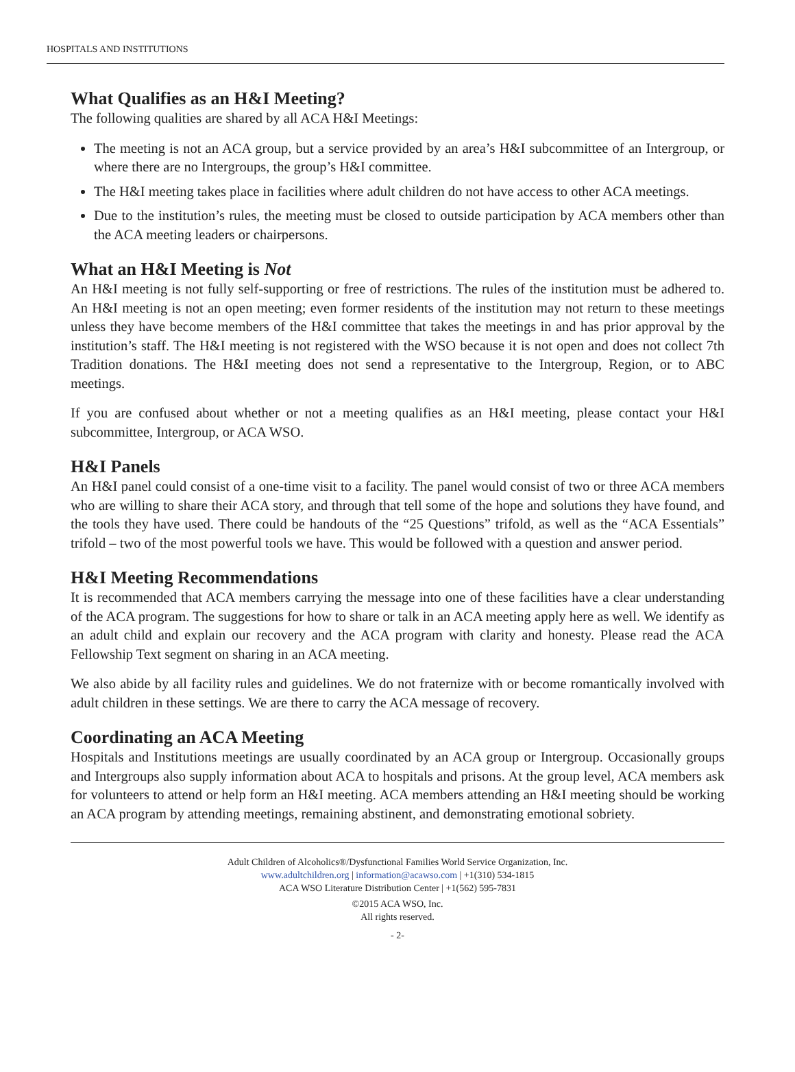HOSPITALS AND INSTITUTIONS
What Qualifies as an H&I Meeting?
The following qualities are shared by all ACA H&I Meetings:
The meeting is not an ACA group, but a service provided by an area’s H&I subcommittee of an Intergroup, or where there are no Intergroups, the group’s H&I committee.
The H&I meeting takes place in facilities where adult children do not have access to other ACA meetings.
Due to the institution’s rules, the meeting must be closed to outside participation by ACA members other than the ACA meeting leaders or chairpersons.
What an H&I Meeting is Not
An H&I meeting is not fully self-supporting or free of restrictions. The rules of the institution must be adhered to. An H&I meeting is not an open meeting; even former residents of the institution may not return to these meetings unless they have become members of the H&I committee that takes the meetings in and has prior approval by the institution’s staff. The H&I meeting is not registered with the WSO because it is not open and does not collect 7th Tradition donations. The H&I meeting does not send a representative to the Intergroup, Region, or to ABC meetings.
If you are confused about whether or not a meeting qualifies as an H&I meeting, please contact your H&I subcommittee, Intergroup, or ACA WSO.
H&I Panels
An H&I panel could consist of a one-time visit to a facility. The panel would consist of two or three ACA members who are willing to share their ACA story, and through that tell some of the hope and solutions they have found, and the tools they have used. There could be handouts of the “25 Questions” trifold, as well as the “ACA Essentials” trifold – two of the most powerful tools we have. This would be followed with a question and answer period.
H&I Meeting Recommendations
It is recommended that ACA members carrying the message into one of these facilities have a clear understanding of the ACA program. The suggestions for how to share or talk in an ACA meeting apply here as well. We identify as an adult child and explain our recovery and the ACA program with clarity and honesty. Please read the ACA Fellowship Text segment on sharing in an ACA meeting.
We also abide by all facility rules and guidelines. We do not fraternize with or become romantically involved with adult children in these settings. We are there to carry the ACA message of recovery.
Coordinating an ACA Meeting
Hospitals and Institutions meetings are usually coordinated by an ACA group or Intergroup. Occasionally groups and Intergroups also supply information about ACA to hospitals and prisons. At the group level, ACA members ask for volunteers to attend or help form an H&I meeting. ACA members attending an H&I meeting should be working an ACA program by attending meetings, remaining abstinent, and demonstrating emotional sobriety.
Adult Children of Alcoholics®/Dysfunctional Families World Service Organization, Inc.
www.adultchildren.org | information@acawso.com | +1(310) 534-1815
ACA WSO Literature Distribution Center | +1(562) 595-7831
©2015 ACA WSO, Inc.
All rights reserved.
- 2-